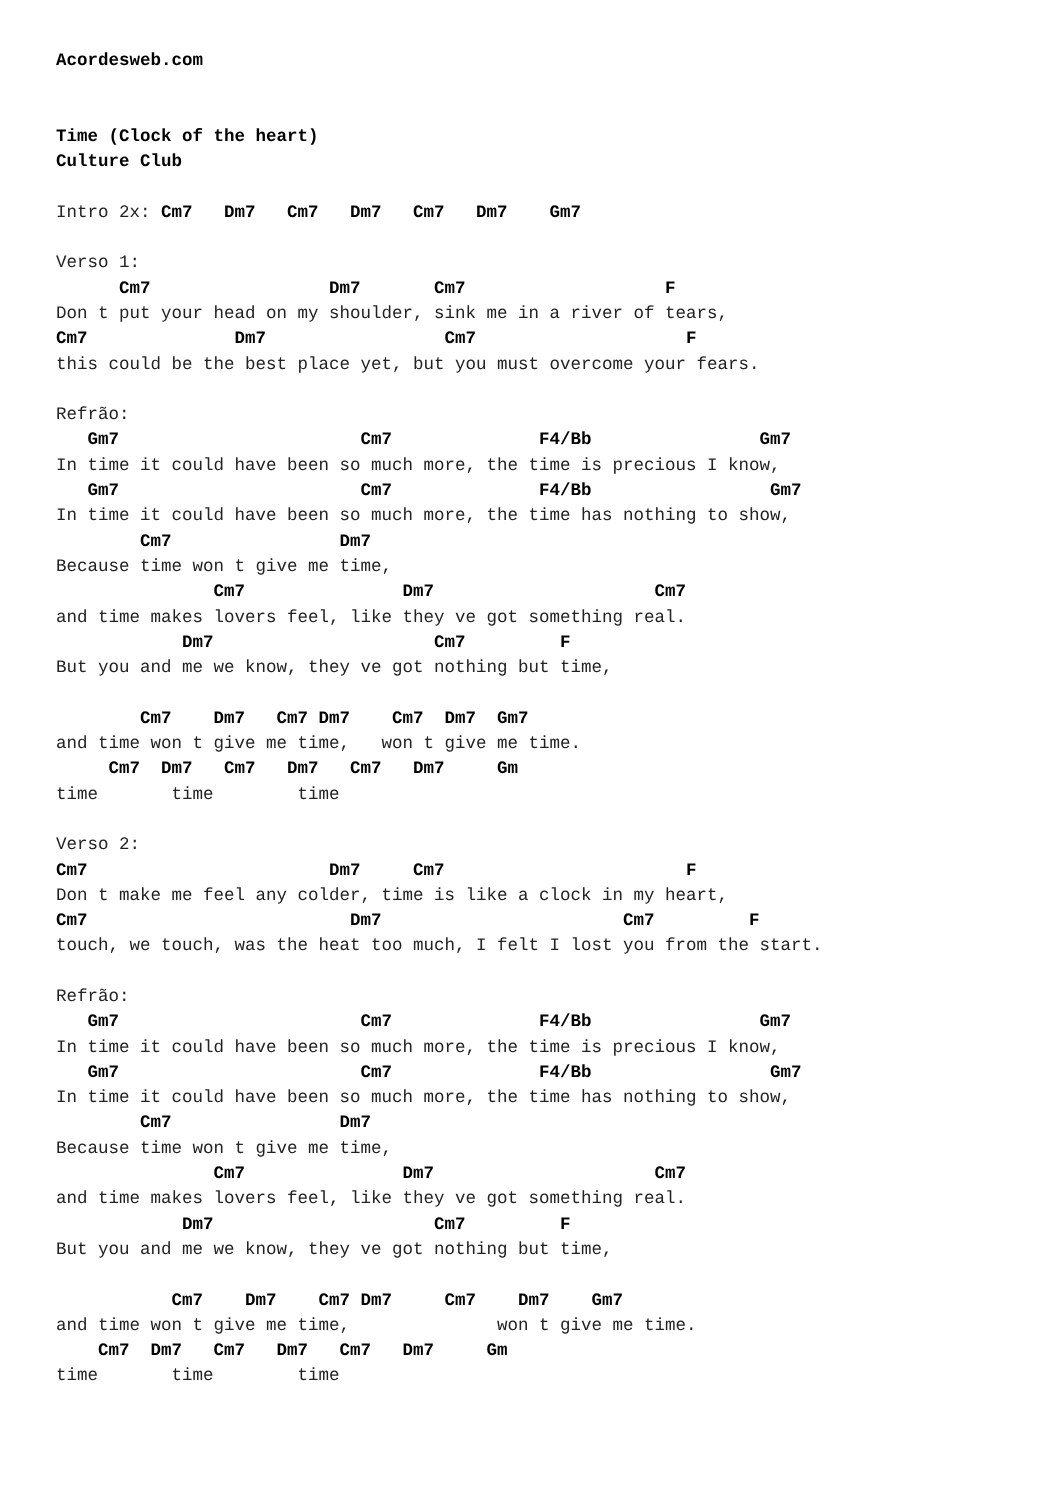Acordesweb.com


Time (Clock of the heart)
Culture Club

Intro 2x: Cm7   Dm7   Cm7   Dm7   Cm7   Dm7    Gm7

Verso 1:
      Cm7                 Dm7       Cm7                   F
Don t put your head on my shoulder, sink me in a river of tears,
Cm7              Dm7                 Cm7                    F
this could be the best place yet, but you must overcome your fears.

Refrão:
   Gm7                       Cm7              F4/Bb                Gm7
In time it could have been so much more, the time is precious I know,
   Gm7                       Cm7              F4/Bb                 Gm7
In time it could have been so much more, the time has nothing to show,
        Cm7                Dm7
Because time won t give me time,
               Cm7               Dm7                     Cm7
and time makes lovers feel, like they ve got something real.
            Dm7                     Cm7         F
But you and me we know, they ve got nothing but time,

        Cm7    Dm7   Cm7 Dm7    Cm7  Dm7  Gm7
and time won t give me time,   won t give me time.
     Cm7  Dm7   Cm7   Dm7   Cm7   Dm7     Gm
time       time        time

Verso 2:
Cm7                       Dm7     Cm7                       F
Don t make me feel any colder, time is like a clock in my heart,
Cm7                         Dm7                       Cm7         F
touch, we touch, was the heat too much, I felt I lost you from the start.

Refrão:
   Gm7                       Cm7              F4/Bb                Gm7
In time it could have been so much more, the time is precious I know,
   Gm7                       Cm7              F4/Bb                 Gm7
In time it could have been so much more, the time has nothing to show,
        Cm7                Dm7
Because time won t give me time,
               Cm7               Dm7                     Cm7
and time makes lovers feel, like they ve got something real.
            Dm7                     Cm7         F
But you and me we know, they ve got nothing but time,

           Cm7    Dm7    Cm7 Dm7     Cm7    Dm7    Gm7
and time won t give me time,              won t give me time.
    Cm7  Dm7   Cm7   Dm7   Cm7   Dm7     Gm
time       time        time